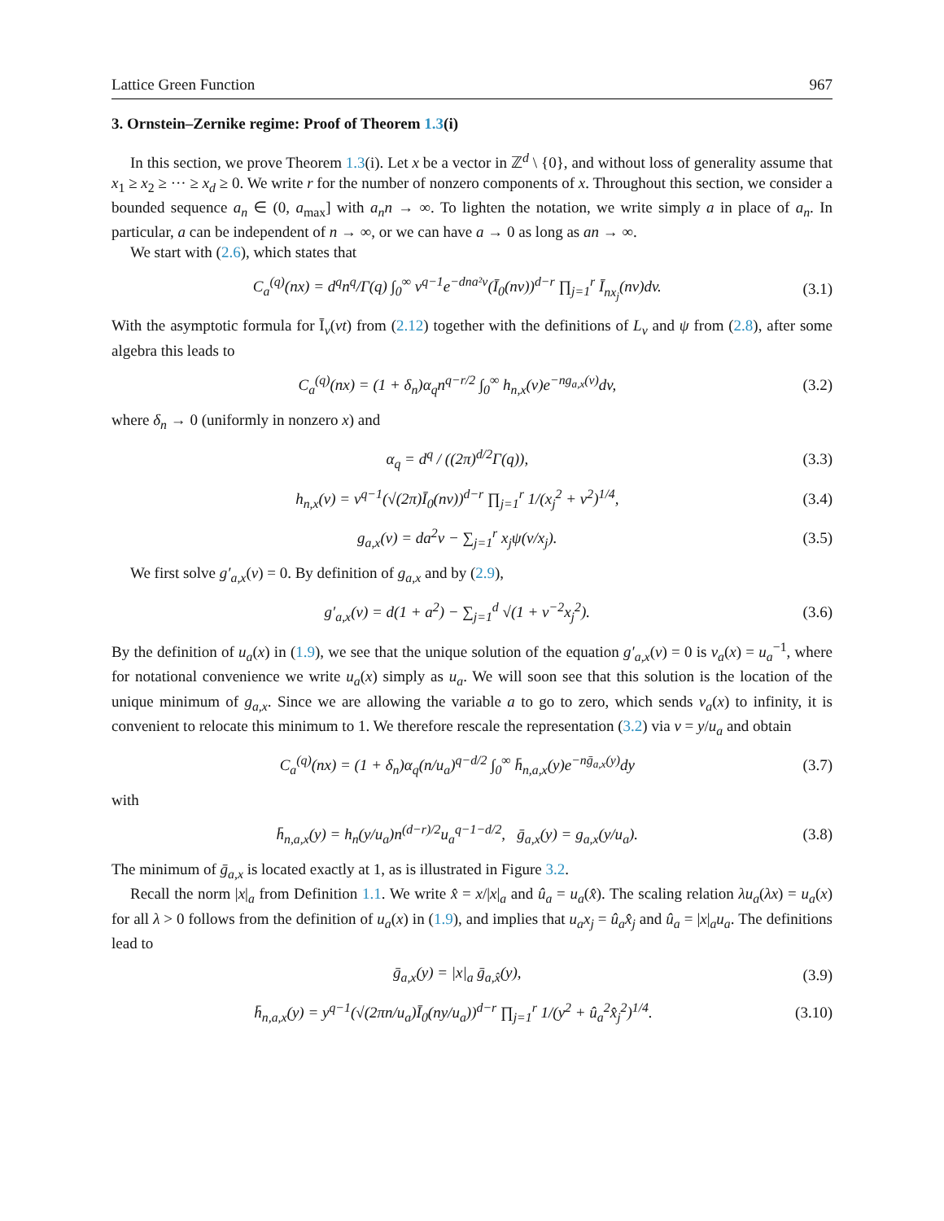Lattice Green Function 967
3. Ornstein–Zernike regime: Proof of Theorem 1.3(i)
In this section, we prove Theorem 1.3(i). Let x be a vector in ℤ<sup>d</sup> \ {0}, and without loss of generality assume that x<sub>1</sub> ≥ x<sub>2</sub> ≥ ··· ≥ x<sub>d</sub> ≥ 0. We write r for the number of nonzero components of x. Throughout this section, we consider a bounded sequence a<sub>n</sub> ∈ (0, a<sub>max</sub>] with a<sub>n</sub>n → ∞. To lighten the notation, we write simply a in place of a<sub>n</sub>. In particular, a can be independent of n → ∞, or we can have a → 0 as long as an → ∞.
We start with (2.6), which states that
C<sub>a</sub><sup>(q)</sup>(nx) = d<sup>q</sup>n<sup>q</sup>/Γ(q) ∫<sub>0</sub><sup>∞</sup> v<sup>q−1</sup>e<sup>−dna²v</sup>(Ī<sub>0</sub>(nv))<sup>d−r</sup> ∏<sub>j=1</sub><sup>r</sup> Ī<sub>nx<sub>j</sub></sub>(nv)dv. (3.1)
With the asymptotic formula for Ī<sub>ν</sub>(νt) from (2.12) together with the definitions of L<sub>ν</sub> and ψ from (2.8), after some algebra this leads to
C<sub>a</sub><sup>(q)</sup>(nx) = (1 + δ<sub>n</sub>)α<sub>q</sub>n<sup>q−r/2</sup> ∫<sub>0</sub><sup>∞</sup> h<sub>n,x</sub>(v)e<sup>−ng<sub>a,x</sub>(v)</sup>dv, (3.2)
where δ<sub>n</sub> → 0 (uniformly in nonzero x) and
α<sub>q</sub> = d<sup>q</sup> / ((2π)<sup>d/2</sup>Γ(q)), (3.3)
h<sub>n,x</sub>(v) = v<sup>q−1</sup>(√(2π)Ī<sub>0</sub>(nv))<sup>d−r</sup> ∏<sub>j=1</sub><sup>r</sup> 1/(x<sub>j</sub><sup>2</sup> + v<sup>2</sup>)<sup>1/4</sup>, (3.4)
g<sub>a,x</sub>(v) = da<sup>2</sup>v − ∑<sub>j=1</sub><sup>r</sup> x<sub>j</sub>ψ(v/x<sub>j</sub>). (3.5)
We first solve g′<sub>a,x</sub>(v) = 0. By definition of g<sub>a,x</sub> and by (2.9),
g′<sub>a,x</sub>(v) = d(1 + a<sup>2</sup>) − ∑<sub>j=1</sub><sup>d</sup> √(1 + v<sup>−2</sup>x<sub>j</sub><sup>2</sup>). (3.6)
By the definition of u<sub>a</sub>(x) in (1.9), we see that the unique solution of the equation g′<sub>a,x</sub>(v) = 0 is v<sub>a</sub>(x) = u<sub>a</sub><sup>−1</sup>, where for notational convenience we write u<sub>a</sub>(x) simply as u<sub>a</sub>. We will soon see that this solution is the location of the unique minimum of g<sub>a,x</sub>. Since we are allowing the variable a to go to zero, which sends v<sub>a</sub>(x) to infinity, it is convenient to relocate this minimum to 1. We therefore rescale the representation (3.2) via v = y/u<sub>a</sub> and obtain
C<sub>a</sub><sup>(q)</sup>(nx) = (1 + δ<sub>n</sub>)α<sub>q</sub>(n/u<sub>a</sub>)<sup>q−d/2</sup> ∫<sub>0</sub><sup>∞</sup> h̄<sub>n,a,x</sub>(y)e<sup>−nḡ<sub>a,x</sub>(y)</sup>dy (3.7)
with
h̄<sub>n,a,x</sub>(y) = h<sub>n</sub>(y/u<sub>a</sub>)n<sup>(d−r)/2</sup>u<sub>a</sub><sup>q−1−d/2</sup>, ḡ<sub>a,x</sub>(y) = g<sub>a,x</sub>(y/u<sub>a</sub>). (3.8)
The minimum of ḡ<sub>a,x</sub> is located exactly at 1, as is illustrated in Figure 3.2.
Recall the norm |x|<sub>a</sub> from Definition 1.1. We write x̂ = x/|x|<sub>a</sub> and û<sub>a</sub> = u<sub>a</sub>(x̂). The scaling relation λu<sub>a</sub>(λx) = u<sub>a</sub>(x) for all λ > 0 follows from the definition of u<sub>a</sub>(x) in (1.9), and implies that u<sub>a</sub>x<sub>j</sub> = û<sub>a</sub>x̂<sub>j</sub> and û<sub>a</sub> = |x|<sub>a</sub>u<sub>a</sub>. The definitions lead to
ḡ<sub>a,x</sub>(y) = |x|<sub>a</sub> ḡ<sub>a,x̂</sub>(y), (3.9)
h̄<sub>n,a,x</sub>(y) = y<sup>q−1</sup>(√(2πn/u<sub>a</sub>)Ī<sub>0</sub>(ny/u<sub>a</sub>))<sup>d−r</sup> ∏<sub>j=1</sub><sup>r</sup> 1/(y<sup>2</sup> + û<sub>a</sub><sup>2</sup>x̂<sub>j</sub><sup>2</sup>)<sup>1/4</sup>. (3.10)